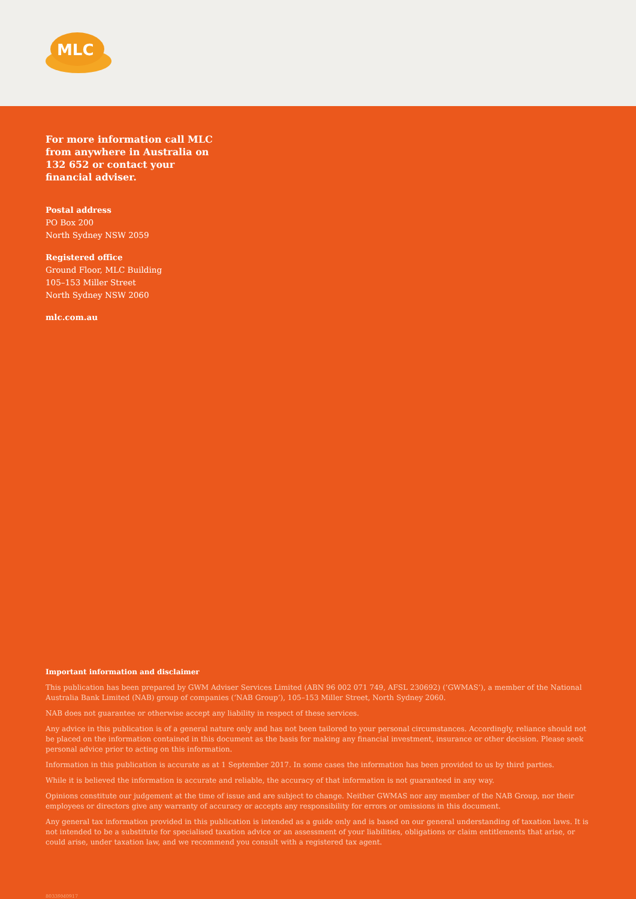MLC
For more information call MLC from anywhere in Australia on 132 652 or contact your financial adviser.
Postal address
PO Box 200
North Sydney NSW 2059
Registered office
Ground Floor, MLC Building
105–153 Miller Street
North Sydney NSW 2060
mlc.com.au
Important information and disclaimer
This publication has been prepared by GWM Adviser Services Limited (ABN 96 002 071 749, AFSL 230692) (‘GWMAS’), a member of the National Australia Bank Limited (NAB) group of companies (‘NAB Group’), 105–153 Miller Street, North Sydney 2060.
NAB does not guarantee or otherwise accept any liability in respect of these services.
Any advice in this publication is of a general nature only and has not been tailored to your personal circumstances. Accordingly, reliance should not be placed on the information contained in this document as the basis for making any financial investment, insurance or other decision. Please seek personal advice prior to acting on this information.
Information in this publication is accurate as at 1 September 2017. In some cases the information has been provided to us by third parties.
While it is believed the information is accurate and reliable, the accuracy of that information is not guaranteed in any way.
Opinions constitute our judgement at the time of issue and are subject to change. Neither GWMAS nor any member of the NAB Group, nor their employees or directors give any warranty of accuracy or accepts any responsibility for errors or omissions in this document.
Any general tax information provided in this publication is intended as a guide only and is based on our general understanding of taxation laws. It is not intended to be a substitute for specialised taxation advice or an assessment of your liabilities, obligations or claim entitlements that arise, or could arise, under taxation law, and we recommend you consult with a registered tax agent.
80339M0917